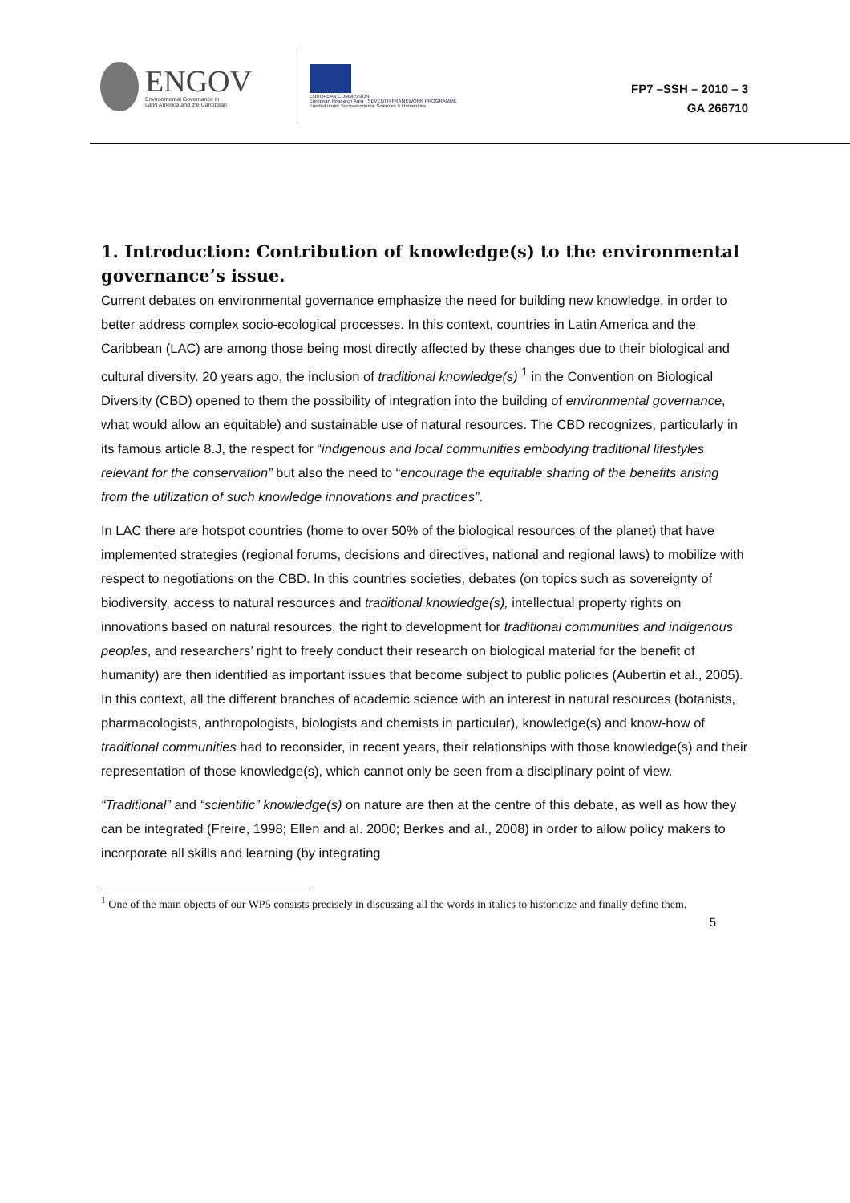ENGOV
Environmental Governance in
Latin America and the Caribbean
EUROPEAN COMMISSION
European Research Area SEVENTH FRAMEWORK PROGRAMME
Funded under Socio-economic Sciences & Humanities
FP7 –SSH – 2010 – 3
GA 266710
1. Introduction: Contribution of knowledge(s) to the environmental governance’s issue.
Current debates on environmental governance emphasize the need for building new knowledge, in order to better address complex socio-ecological processes. In this context, countries in Latin America and the Caribbean (LAC) are among those being most directly affected by these changes due to their biological and cultural diversity. 20 years ago, the inclusion of traditional knowledge(s) <sup>1</sup> in the Convention on Biological Diversity (CBD) opened to them the possibility of integration into the building of environmental governance, what would allow an equitable) and sustainable use of natural resources. The CBD recognizes, particularly in its famous article 8.J, the respect for “indigenous and local communities embodying traditional lifestyles relevant for the conservation” but also the need to “encourage the equitable sharing of the benefits arising from the utilization of such knowledge innovations and practices”.
In LAC there are hotspot countries (home to over 50% of the biological resources of the planet) that have implemented strategies (regional forums, decisions and directives, national and regional laws) to mobilize with respect to negotiations on the CBD. In this countries societies, debates (on topics such as sovereignty of biodiversity, access to natural resources and traditional knowledge(s), intellectual property rights on innovations based on natural resources, the right to development for traditional communities and indigenous peoples, and researchers’ right to freely conduct their research on biological material for the benefit of humanity) are then identified as important issues that become subject to public policies (Aubertin et al., 2005). In this context, all the different branches of academic science with an interest in natural resources (botanists, pharmacologists, anthropologists, biologists and chemists in particular), knowledge(s) and know-how of traditional communities had to reconsider, in recent years, their relationships with those knowledge(s) and their representation of those knowledge(s), which cannot only be seen from a disciplinary point of view.
“Traditional” and “scientific” knowledge(s) on nature are then at the centre of this debate, as well as how they can be integrated (Freire, 1998; Ellen and al. 2000; Berkes and al., 2008) in order to allow policy makers to incorporate all skills and learning (by integrating
<sup>1</sup> One of the main objects of our WP5 consists precisely in discussing all the words in italics to historicize and finally define them.
5